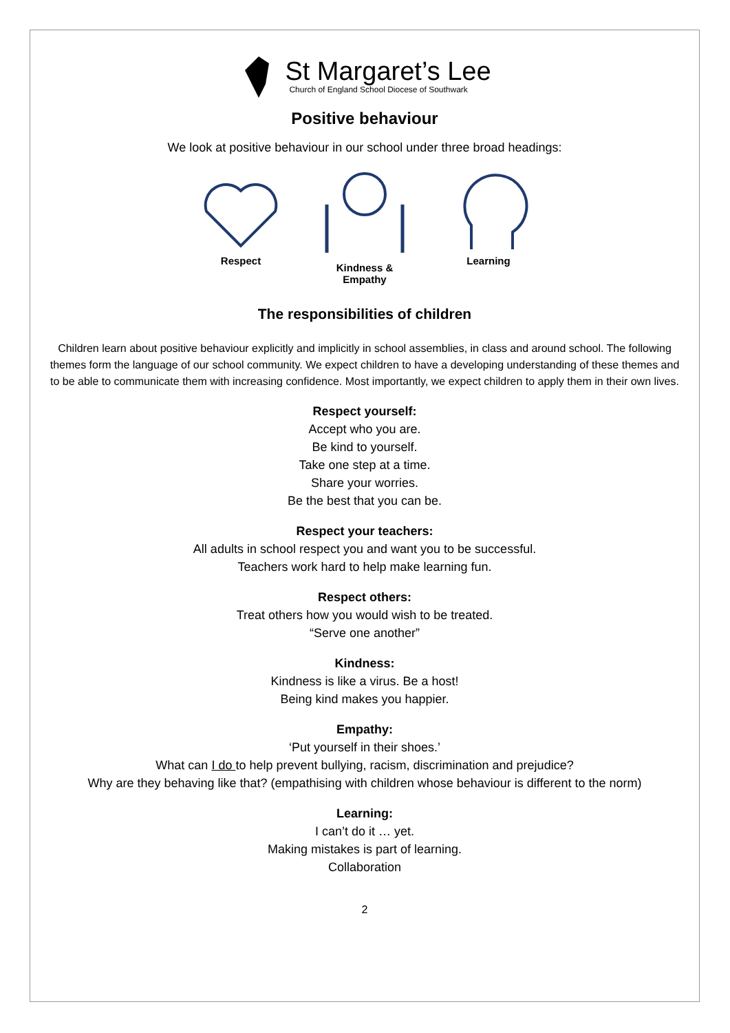St Margaret’s Lee
Church of England School Diocese of Southwark
Positive behaviour
We look at positive behaviour in our school under three broad headings:
Respect Kindness &
Empathy
Learning
The responsibilities of children
Children learn about positive behaviour explicitly and implicitly in school assemblies, in class and around school. The following themes form the language of our school community. We expect children to have a developing understanding of these themes and to be able to communicate them with increasing confidence. Most importantly, we expect children to apply them in their own lives.
Respect yourself:
Accept who you are.
Be kind to yourself.
Take one step at a time.
Share your worries.
Be the best that you can be.
Respect your teachers:
All adults in school respect you and want you to be successful.
Teachers work hard to help make learning fun.
Respect others:
Treat others how you would wish to be treated.
“Serve one another”
Kindness:
Kindness is like a virus. Be a host!
Being kind makes you happier.
Empathy:
‘Put yourself in their shoes.’
What can I do to help prevent bullying, racism, discrimination and prejudice?
Why are they behaving like that? (empathising with children whose behaviour is different to the norm)
Learning:
I can’t do it … yet.
Making mistakes is part of learning.
Collaboration
2